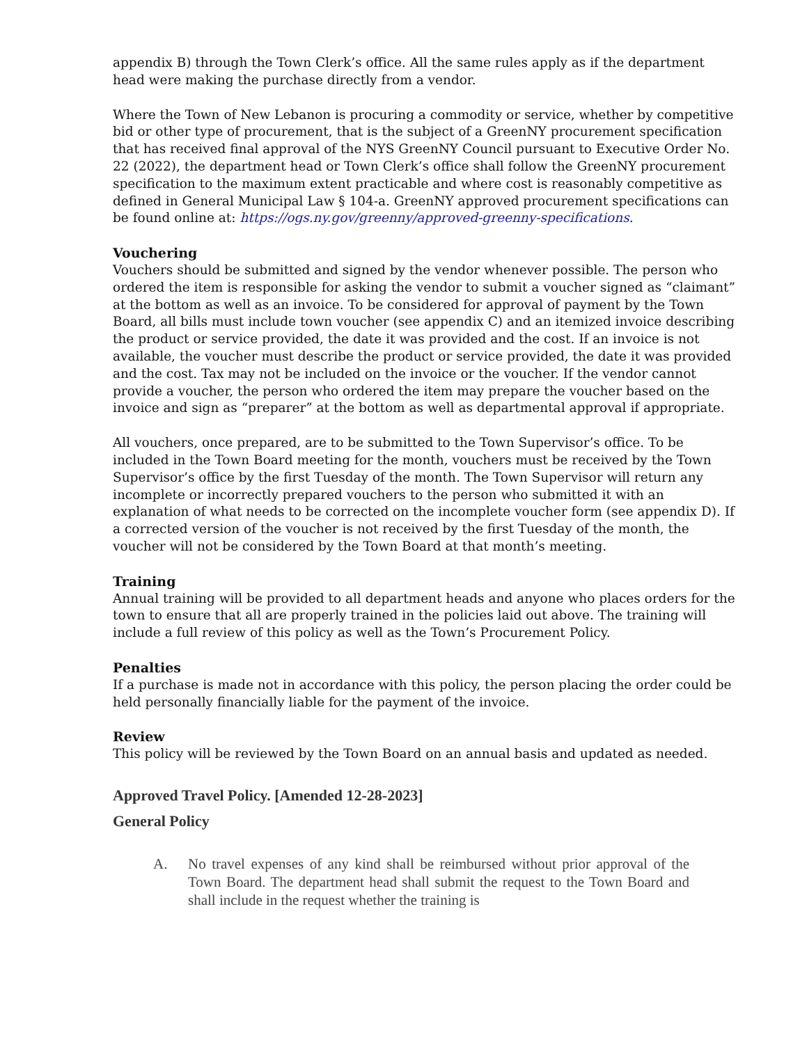appendix B) through the Town Clerk’s office. All the same rules apply as if the department head were making the purchase directly from a vendor.
Where the Town of New Lebanon is procuring a commodity or service, whether by competitive bid or other type of procurement, that is the subject of a GreenNY procurement specification that has received final approval of the NYS GreenNY Council pursuant to Executive Order No. 22 (2022), the department head or Town Clerk’s office shall follow the GreenNY procurement specification to the maximum extent practicable and where cost is reasonably competitive as defined in General Municipal Law § 104-a. GreenNY approved procurement specifications can be found online at: https://ogs.ny.gov/greenny/approved-greenny-specifications.
Vouchering
Vouchers should be submitted and signed by the vendor whenever possible. The person who ordered the item is responsible for asking the vendor to submit a voucher signed as “claimant” at the bottom as well as an invoice. To be considered for approval of payment by the Town Board, all bills must include town voucher (see appendix C) and an itemized invoice describing the product or service provided, the date it was provided and the cost. If an invoice is not available, the voucher must describe the product or service provided, the date it was provided and the cost. Tax may not be included on the invoice or the voucher. If the vendor cannot provide a voucher, the person who ordered the item may prepare the voucher based on the invoice and sign as “preparer” at the bottom as well as departmental approval if appropriate.
All vouchers, once prepared, are to be submitted to the Town Supervisor’s office. To be included in the Town Board meeting for the month, vouchers must be received by the Town Supervisor’s office by the first Tuesday of the month. The Town Supervisor will return any incomplete or incorrectly prepared vouchers to the person who submitted it with an explanation of what needs to be corrected on the incomplete voucher form (see appendix D). If a corrected version of the voucher is not received by the first Tuesday of the month, the voucher will not be considered by the Town Board at that month’s meeting.
Training
Annual training will be provided to all department heads and anyone who places orders for the town to ensure that all are properly trained in the policies laid out above. The training will include a full review of this policy as well as the Town’s Procurement Policy.
Penalties
If a purchase is made not in accordance with this policy, the person placing the order could be held personally financially liable for the payment of the invoice.
Review
This policy will be reviewed by the Town Board on an annual basis and updated as needed.
Approved Travel Policy. [Amended 12-28-2023]
General Policy
A. No travel expenses of any kind shall be reimbursed without prior approval of the Town Board. The department head shall submit the request to the Town Board and shall include in the request whether the training is